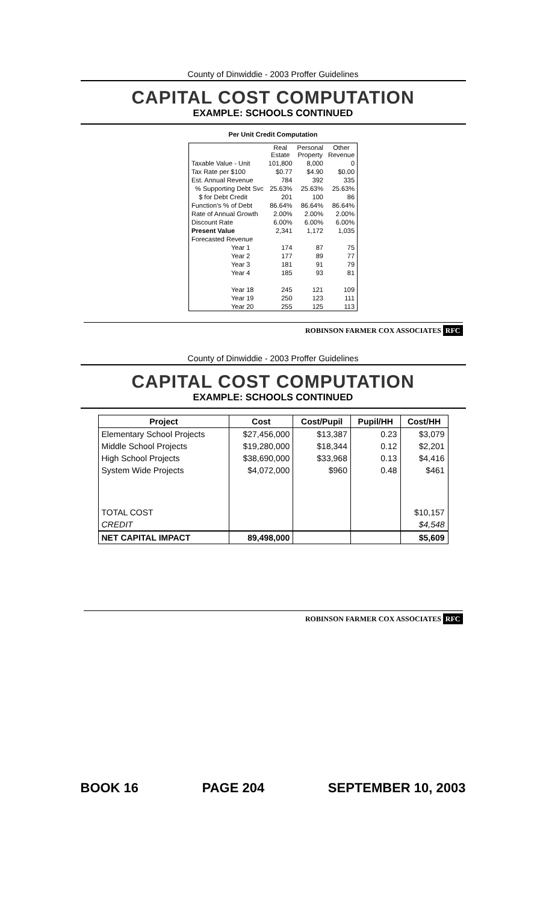County of Dinwiddie - 2003 Proffer Guidelines
CAPITAL COST COMPUTATION
EXAMPLE: SCHOOLS CONTINUED
Per Unit Credit Computation
| | Real Estate | Personal Property | Other Revenue |
| --- | --- | --- | --- |
| Taxable Value - Unit | 101,800 | 8,000 | 0 |
| Tax Rate per $100 | $0.77 | $4.90 | $0.00 |
| Est. Annual Revenue | 784 | 392 | 335 |
| % Supporting Debt Svc | 25.63% | 25.63% | 25.63% |
| $ for Debt Credit | 201 | 100 | 86 |
| Function's % of Debt | 86.64% | 86.64% | 86.64% |
| Rate of Annual Growth | 2.00% | 2.00% | 2.00% |
| Discount Rate | 6.00% | 6.00% | 6.00% |
| Present Value | 2,341 | 1,172 | 1,035 |
| Forecasted Revenue | | | |
| Year 1 | 174 | 87 | 75 |
| Year 2 | 177 | 89 | 77 |
| Year 3 | 181 | 91 | 79 |
| Year 4 | 185 | 93 | 81 |
| Year 18 | 245 | 121 | 109 |
| Year 19 | 250 | 123 | 111 |
| Year 20 | 255 | 125 | 113 |
ROBINSON FARMER COX ASSOCIATES RFC
County of Dinwiddie - 2003 Proffer Guidelines
CAPITAL COST COMPUTATION
EXAMPLE: SCHOOLS CONTINUED
| Project | Cost | Cost/Pupil | Pupil/HH | Cost/HH |
| --- | --- | --- | --- | --- |
| Elementary School Projects | $27,456,000 | $13,387 | 0.23 | $3,079 |
| Middle School Projects | $19,280,000 | $18,344 | 0.12 | $2,201 |
| High School Projects | $38,690,000 | $33,968 | 0.13 | $4,416 |
| System Wide Projects | $4,072,000 | $960 | 0.48 | $461 |
| TOTAL COST | | | | $10,157 |
| CREDIT | | | | $4,548 |
| NET CAPITAL IMPACT | 89,498,000 | | | $5,609 |
ROBINSON FARMER COX ASSOCIATES RFC
BOOK 16 PAGE 204 SEPTEMBER 10, 2003